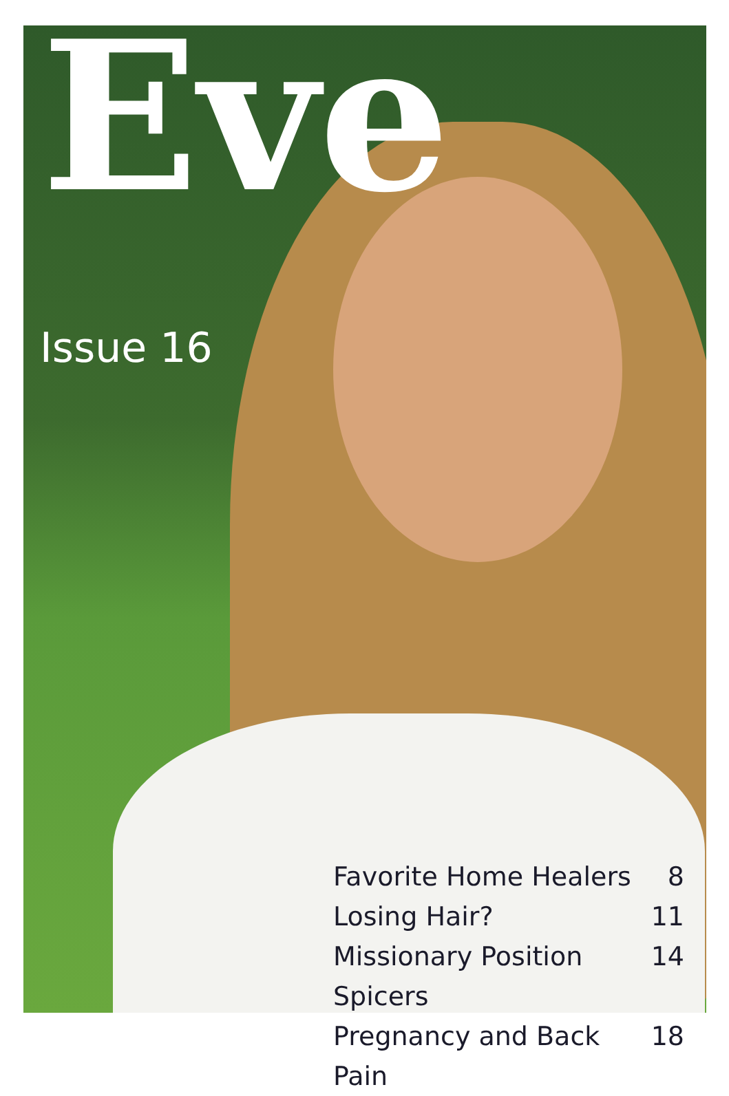Eve
Issue 16
Favorite Home Healers 8
Losing Hair? 11
Missionary Position Spicers 14
Pregnancy and Back Pain 18